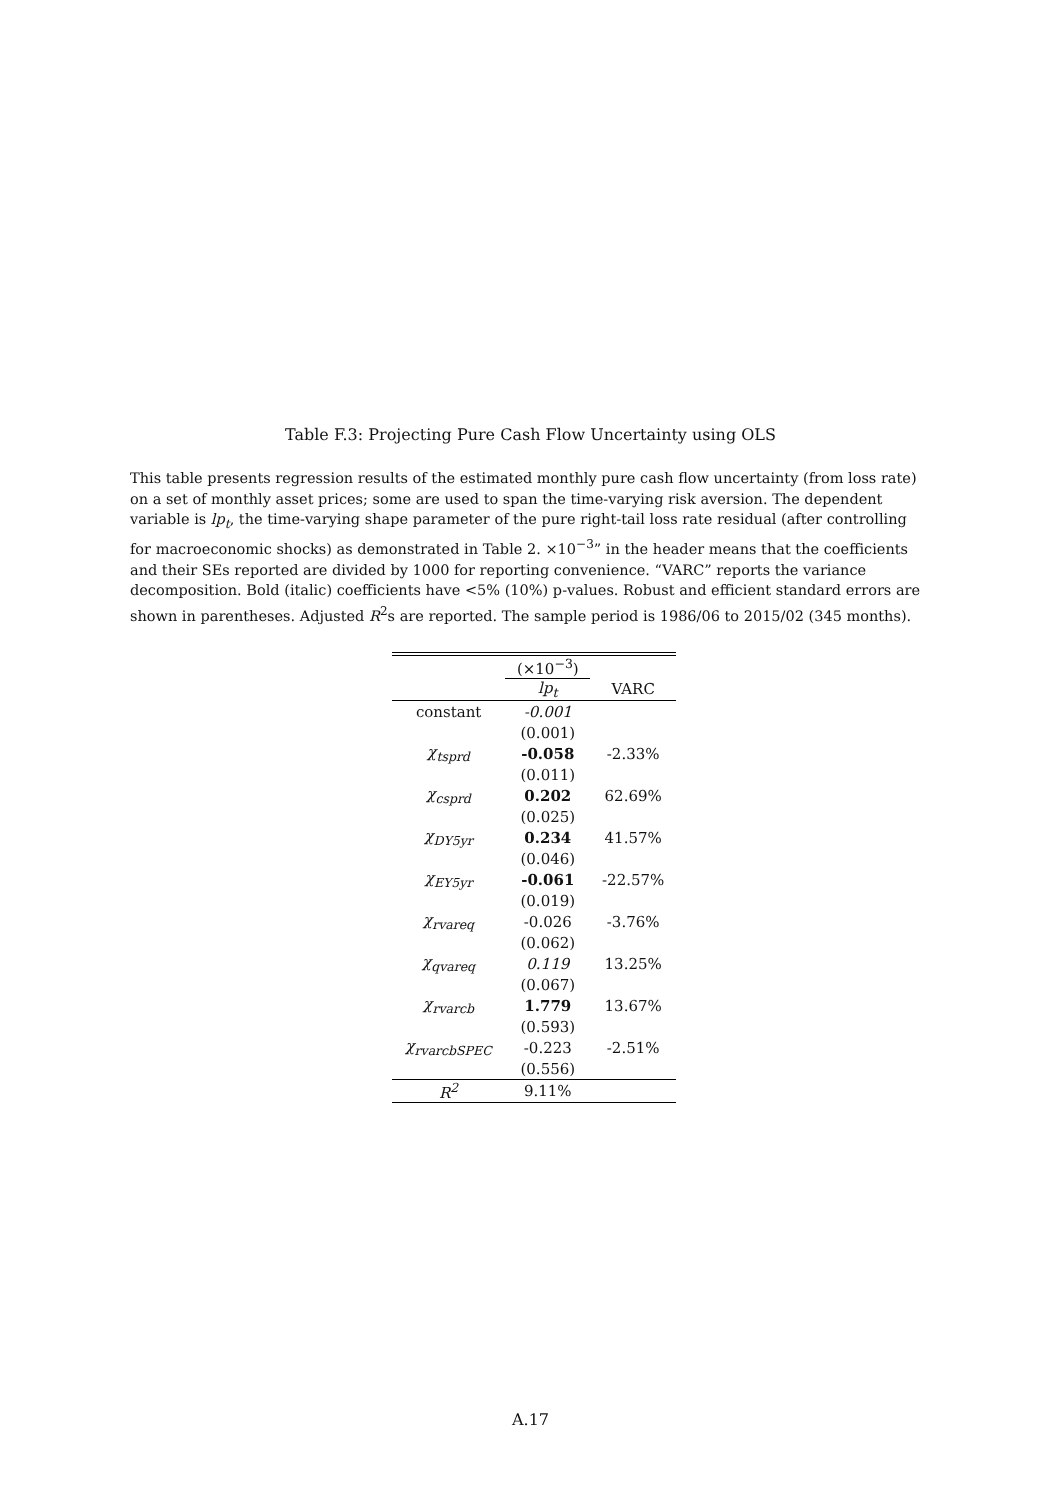Table F.3: Projecting Pure Cash Flow Uncertainty using OLS
This table presents regression results of the estimated monthly pure cash flow uncertainty (from loss rate) on a set of monthly asset prices; some are used to span the time-varying risk aversion. The dependent variable is lp<sub>t</sub>, the time-varying shape parameter of the pure right-tail loss rate residual (after controlling for macroeconomic shocks) as demonstrated in Table 2. ×10<sup>−3</sup>” in the header means that the coefficients and their SEs reported are divided by 1000 for reporting convenience. “VARC” reports the variance decomposition. Bold (italic) coefficients have <5% (10%) p-values. Robust and efficient standard errors are shown in parentheses. Adjusted R<sup>2</sup>s are reported. The sample period is 1986/06 to 2015/02 (345 months).
| | (×10<sup>−3</sup>) | |
| --- | --- | --- |
| | lp<sub>t</sub> | VARC |
| constant | -0.001 | |
| | (0.001) | |
| χ<sub>tsprd</sub> | -0.058 | -2.33% |
| | (0.011) | |
| χ<sub>csprd</sub> | 0.202 | 62.69% |
| | (0.025) | |
| χ<sub>DY5yr</sub> | 0.234 | 41.57% |
| | (0.046) | |
| χ<sub>EY5yr</sub> | -0.061 | -22.57% |
| | (0.019) | |
| χ<sub>rvareq</sub> | -0.026 | -3.76% |
| | (0.062) | |
| χ<sub>qvareq</sub> | 0.119 | 13.25% |
| | (0.067) | |
| χ<sub>rvarcb</sub> | 1.779 | 13.67% |
| | (0.593) | |
| χ<sub>rvarcbSPEC</sub> | -0.223 | -2.51% |
| | (0.556) | |
| R<sup>2</sup> | 9.11% | |
A.17